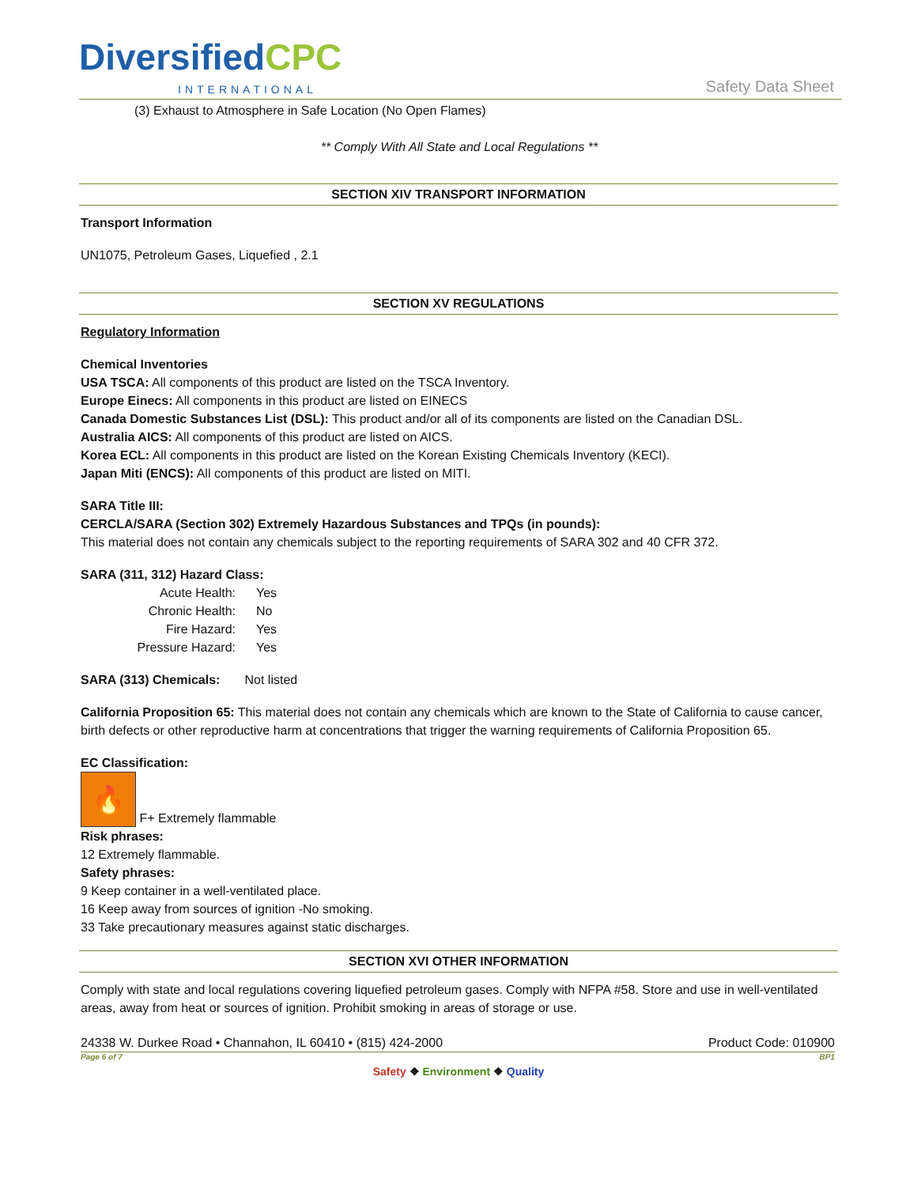DiversifiedCPC
INTERNATIONAL Safety Data Sheet
(3) Exhaust to Atmosphere in Safe Location (No Open Flames)
** Comply With All State and Local Regulations **
SECTION XIV TRANSPORT INFORMATION
Transport Information
UN1075, Petroleum Gases, Liquefied , 2.1
SECTION XV REGULATIONS
Regulatory Information
Chemical Inventories
USA TSCA: All components of this product are listed on the TSCA Inventory.
Europe Einecs: All components in this product are listed on EINECS
Canada Domestic Substances List (DSL): This product and/or all of its components are listed on the Canadian DSL.
Australia AICS: All components of this product are listed on AICS.
Korea ECL: All components in this product are listed on the Korean Existing Chemicals Inventory (KECI).
Japan Miti (ENCS): All components of this product are listed on MITI.
SARA Title III:
CERCLA/SARA (Section 302) Extremely Hazardous Substances and TPQs (in pounds):
This material does not contain any chemicals subject to the reporting requirements of SARA 302 and 40 CFR 372.
SARA (311, 312) Hazard Class:
Acute Health: Yes
Chronic Health: No
Fire Hazard: Yes
Pressure Hazard: Yes
SARA (313) Chemicals: Not listed
California Proposition 65: This material does not contain any chemicals which are known to the State of California to cause cancer, birth defects or other reproductive harm at concentrations that trigger the warning requirements of California Proposition 65.
EC Classification:
🔥 F+ Extremely flammable
Risk phrases:
12 Extremely flammable.
Safety phrases:
9 Keep container in a well-ventilated place.
16 Keep away from sources of ignition -No smoking.
33 Take precautionary measures against static discharges.
SECTION XVI OTHER INFORMATION
Comply with state and local regulations covering liquefied petroleum gases. Comply with NFPA #58. Store and use in well-ventilated areas, away from heat or sources of ignition. Prohibit smoking in areas of storage or use.
24338 W. Durkee Road • Channahon, IL 60410 • (815) 424-2000 Product Code: 010900
Page 6 of 7 BP1
Safety ❖ Environment ❖ Quality